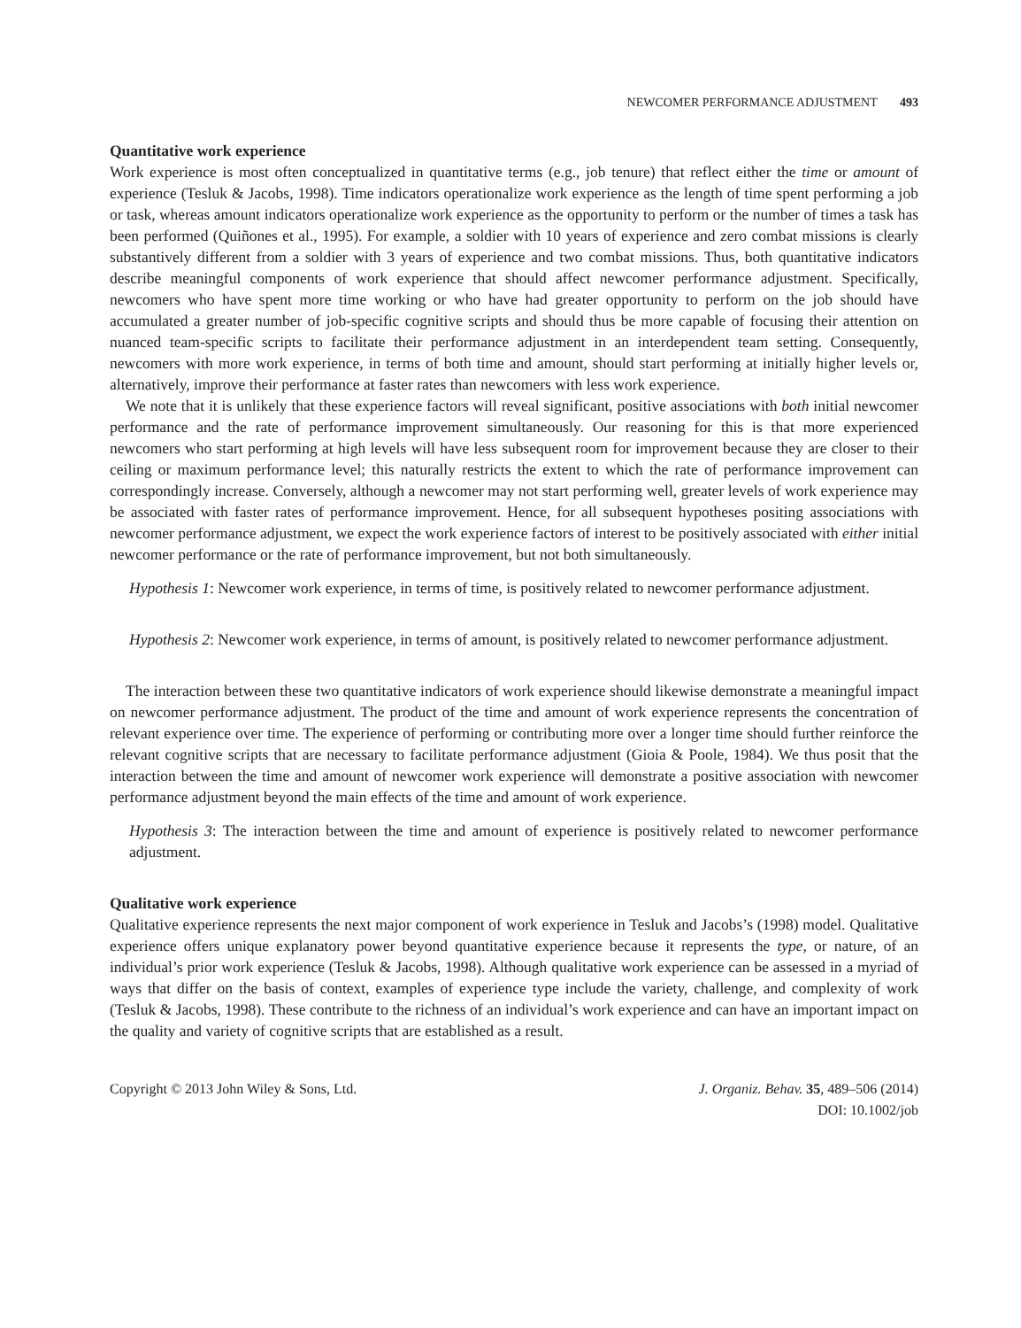NEWCOMER PERFORMANCE ADJUSTMENT 493
Quantitative work experience
Work experience is most often conceptualized in quantitative terms (e.g., job tenure) that reflect either the time or amount of experience (Tesluk & Jacobs, 1998). Time indicators operationalize work experience as the length of time spent performing a job or task, whereas amount indicators operationalize work experience as the opportunity to perform or the number of times a task has been performed (Quiñones et al., 1995). For example, a soldier with 10 years of experience and zero combat missions is clearly substantively different from a soldier with 3 years of experience and two combat missions. Thus, both quantitative indicators describe meaningful components of work experience that should affect newcomer performance adjustment. Specifically, newcomers who have spent more time working or who have had greater opportunity to perform on the job should have accumulated a greater number of job-specific cognitive scripts and should thus be more capable of focusing their attention on nuanced team-specific scripts to facilitate their performance adjustment in an interdependent team setting. Consequently, newcomers with more work experience, in terms of both time and amount, should start performing at initially higher levels or, alternatively, improve their performance at faster rates than newcomers with less work experience.
We note that it is unlikely that these experience factors will reveal significant, positive associations with both initial newcomer performance and the rate of performance improvement simultaneously. Our reasoning for this is that more experienced newcomers who start performing at high levels will have less subsequent room for improvement because they are closer to their ceiling or maximum performance level; this naturally restricts the extent to which the rate of performance improvement can correspondingly increase. Conversely, although a newcomer may not start performing well, greater levels of work experience may be associated with faster rates of performance improvement. Hence, for all subsequent hypotheses positing associations with newcomer performance adjustment, we expect the work experience factors of interest to be positively associated with either initial newcomer performance or the rate of performance improvement, but not both simultaneously.
Hypothesis 1: Newcomer work experience, in terms of time, is positively related to newcomer performance adjustment.
Hypothesis 2: Newcomer work experience, in terms of amount, is positively related to newcomer performance adjustment.
The interaction between these two quantitative indicators of work experience should likewise demonstrate a meaningful impact on newcomer performance adjustment. The product of the time and amount of work experience represents the concentration of relevant experience over time. The experience of performing or contributing more over a longer time should further reinforce the relevant cognitive scripts that are necessary to facilitate performance adjustment (Gioia & Poole, 1984). We thus posit that the interaction between the time and amount of newcomer work experience will demonstrate a positive association with newcomer performance adjustment beyond the main effects of the time and amount of work experience.
Hypothesis 3: The interaction between the time and amount of experience is positively related to newcomer performance adjustment.
Qualitative work experience
Qualitative experience represents the next major component of work experience in Tesluk and Jacobs’s (1998) model. Qualitative experience offers unique explanatory power beyond quantitative experience because it represents the type, or nature, of an individual’s prior work experience (Tesluk & Jacobs, 1998). Although qualitative work experience can be assessed in a myriad of ways that differ on the basis of context, examples of experience type include the variety, challenge, and complexity of work (Tesluk & Jacobs, 1998). These contribute to the richness of an individual’s work experience and can have an important impact on the quality and variety of cognitive scripts that are established as a result.
Copyright © 2013 John Wiley & Sons, Ltd.
J. Organiz. Behav. 35, 489–506 (2014)
DOI: 10.1002/job